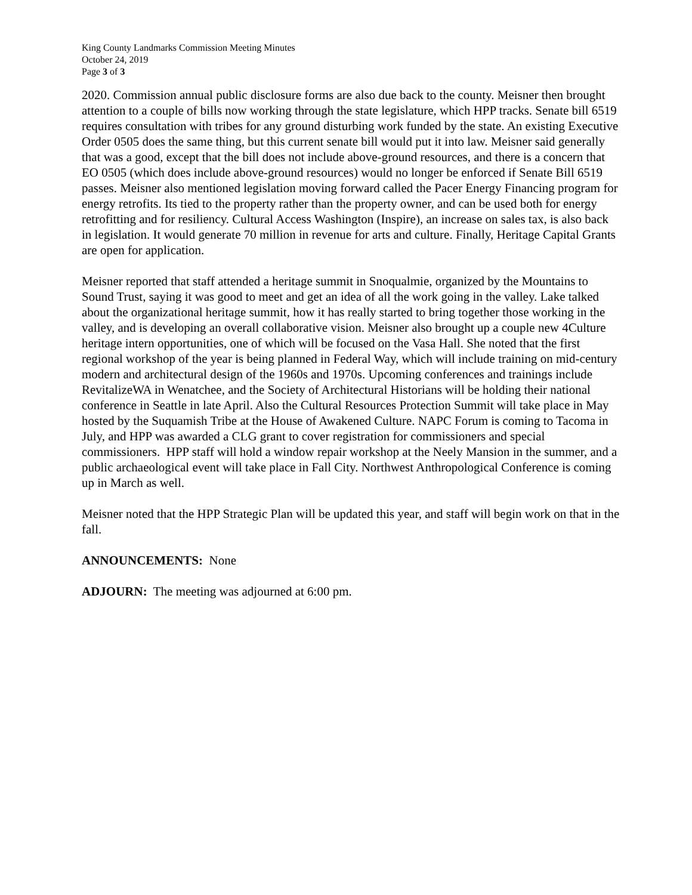King County Landmarks Commission Meeting Minutes
October 24, 2019
Page 3 of 3
2020. Commission annual public disclosure forms are also due back to the county. Meisner then brought attention to a couple of bills now working through the state legislature, which HPP tracks. Senate bill 6519 requires consultation with tribes for any ground disturbing work funded by the state. An existing Executive Order 0505 does the same thing, but this current senate bill would put it into law. Meisner said generally that was a good, except that the bill does not include above-ground resources, and there is a concern that EO 0505 (which does include above-ground resources) would no longer be enforced if Senate Bill 6519 passes. Meisner also mentioned legislation moving forward called the Pacer Energy Financing program for energy retrofits. Its tied to the property rather than the property owner, and can be used both for energy retrofitting and for resiliency. Cultural Access Washington (Inspire), an increase on sales tax, is also back in legislation. It would generate 70 million in revenue for arts and culture. Finally, Heritage Capital Grants are open for application.
Meisner reported that staff attended a heritage summit in Snoqualmie, organized by the Mountains to Sound Trust, saying it was good to meet and get an idea of all the work going in the valley. Lake talked about the organizational heritage summit, how it has really started to bring together those working in the valley, and is developing an overall collaborative vision. Meisner also brought up a couple new 4Culture heritage intern opportunities, one of which will be focused on the Vasa Hall. She noted that the first regional workshop of the year is being planned in Federal Way, which will include training on mid-century modern and architectural design of the 1960s and 1970s. Upcoming conferences and trainings include RevitalizeWA in Wenatchee, and the Society of Architectural Historians will be holding their national conference in Seattle in late April. Also the Cultural Resources Protection Summit will take place in May hosted by the Suquamish Tribe at the House of Awakened Culture. NAPC Forum is coming to Tacoma in July, and HPP was awarded a CLG grant to cover registration for commissioners and special commissioners. HPP staff will hold a window repair workshop at the Neely Mansion in the summer, and a public archaeological event will take place in Fall City. Northwest Anthropological Conference is coming up in March as well.
Meisner noted that the HPP Strategic Plan will be updated this year, and staff will begin work on that in the fall.
ANNOUNCEMENTS: None
ADJOURN: The meeting was adjourned at 6:00 pm.